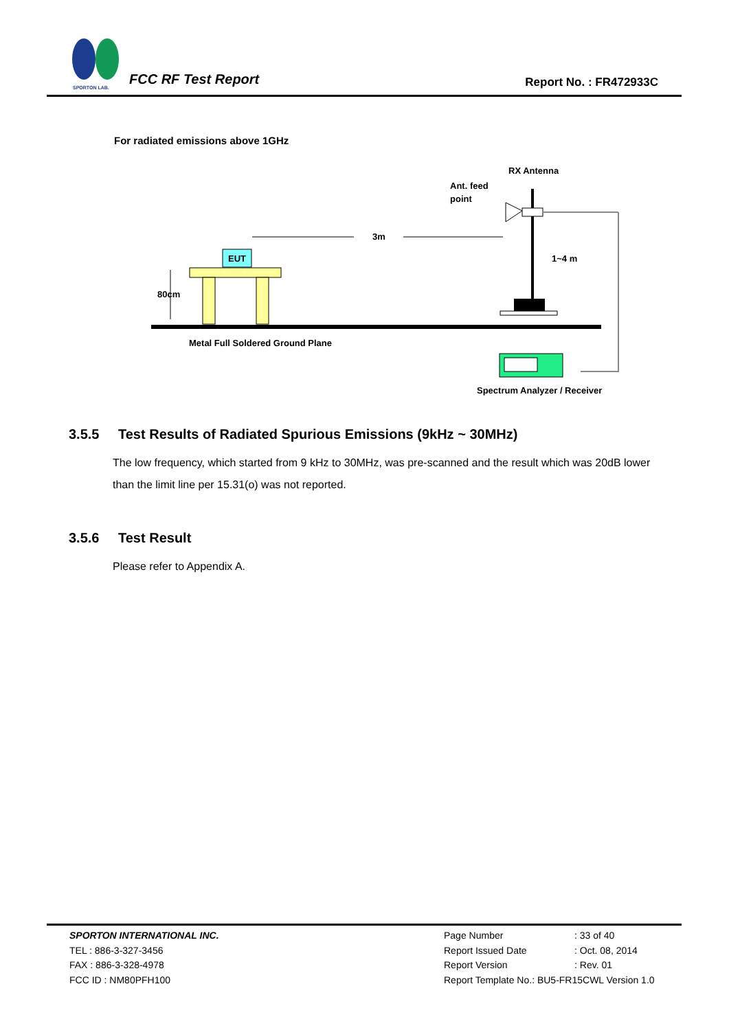SPORTON LAB.
FCC RF Test Report Report No. : FR472933C
For radiated emissions above 1GHz
Metal Full Soldered Ground Plane
EUT
80cm
3m
RX Antenna
Ant. feed
point
1~4 m
Spectrum Analyzer / Receiver
3.5.5 Test Results of Radiated Spurious Emissions (9kHz ~ 30MHz)
The low frequency, which started from 9 kHz to 30MHz, was pre-scanned and the result which was 20dB lower than the limit line per 15.31(o) was not reported.
3.5.6 Test Result
Please refer to Appendix A.
SPORTON INTERNATIONAL INC.
TEL : 886-3-327-3456
FAX : 886-3-328-4978
FCC ID : NM80PFH100
| Page Number | : 33 of 40 |
| Report Issued Date | : Oct. 08, 2014 |
| Report Version | : Rev. 01 |
| Report Template No.: BU5-FR15CWL Version 1.0 | |